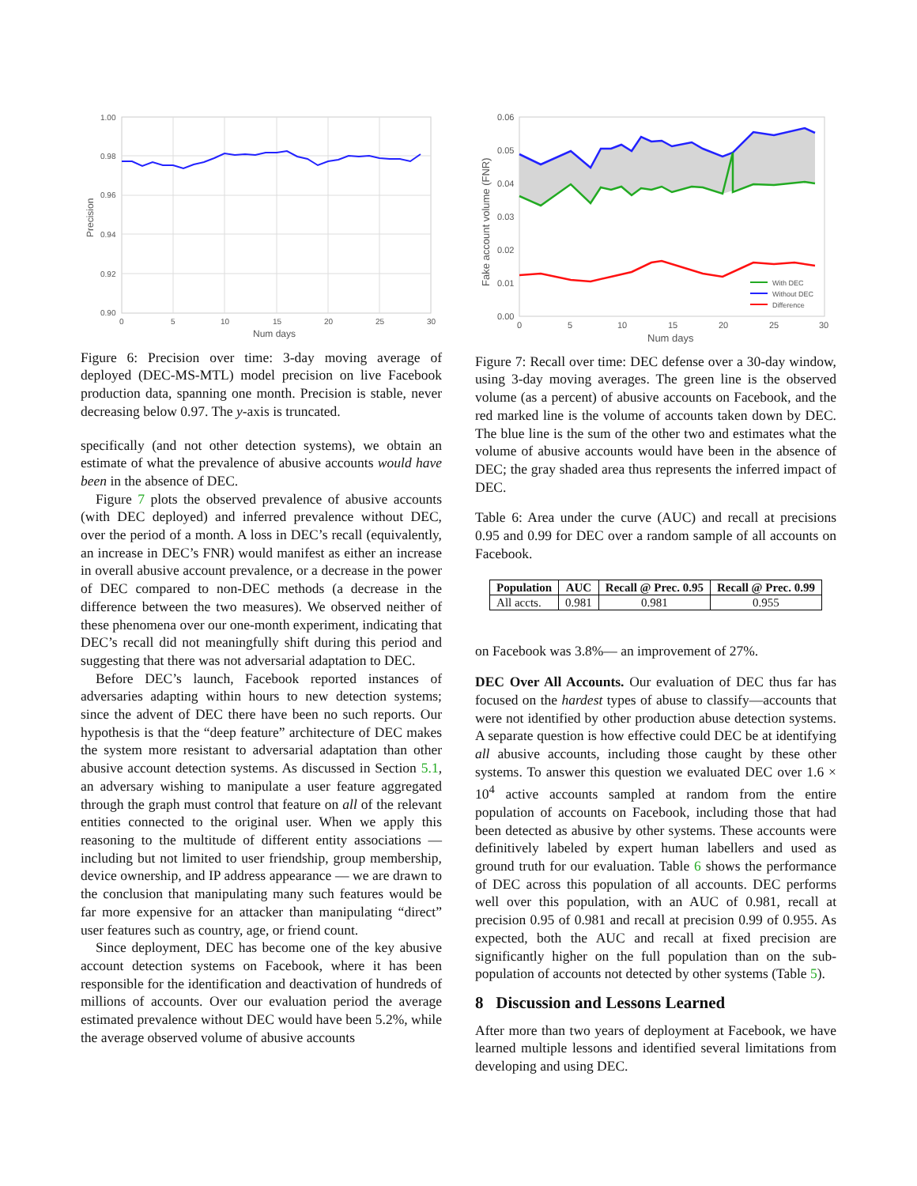1.00
0.98
0.96
0.94
0.92
0.90
0
5
10
15
20
25
30
Num days
Precision
Figure 6: Precision over time: 3-day moving average of deployed (DEC-MS-MTL) model precision on live Facebook production data, spanning one month. Precision is stable, never decreasing below 0.97. The y-axis is truncated.
specifically (and not other detection systems), we obtain an estimate of what the prevalence of abusive accounts would have been in the absence of DEC.
Figure 7 plots the observed prevalence of abusive accounts (with DEC deployed) and inferred prevalence without DEC, over the period of a month. A loss in DEC’s recall (equivalently, an increase in DEC’s FNR) would manifest as either an increase in overall abusive account prevalence, or a decrease in the power of DEC compared to non-DEC methods (a decrease in the difference between the two measures). We observed neither of these phenomena over our one-month experiment, indicating that DEC’s recall did not meaningfully shift during this period and suggesting that there was not adversarial adaptation to DEC.
Before DEC’s launch, Facebook reported instances of adversaries adapting within hours to new detection systems; since the advent of DEC there have been no such reports. Our hypothesis is that the “deep feature” architecture of DEC makes the system more resistant to adversarial adaptation than other abusive account detection systems. As discussed in Section 5.1, an adversary wishing to manipulate a user feature aggregated through the graph must control that feature on all of the relevant entities connected to the original user. When we apply this reasoning to the multitude of different entity associations — including but not limited to user friendship, group membership, device ownership, and IP address appearance — we are drawn to the conclusion that manipulating many such features would be far more expensive for an attacker than manipulating “direct” user features such as country, age, or friend count.
Since deployment, DEC has become one of the key abusive account detection systems on Facebook, where it has been responsible for the identification and deactivation of hundreds of millions of accounts. Over our evaluation period the average estimated prevalence without DEC would have been 5.2%, while the average observed volume of abusive accounts
0.06
0.05
0.04
0.03
0.02
0.01
0.00
0
5
10
15
20
25
30
Num days
Fake account volume (FNR)
With DEC
Without DEC
Difference
Figure 7: Recall over time: DEC defense over a 30-day window, using 3-day moving averages. The green line is the observed volume (as a percent) of abusive accounts on Facebook, and the red marked line is the volume of accounts taken down by DEC. The blue line is the sum of the other two and estimates what the volume of abusive accounts would have been in the absence of DEC; the gray shaded area thus represents the inferred impact of DEC.
Table 6: Area under the curve (AUC) and recall at precisions 0.95 and 0.99 for DEC over a random sample of all accounts on Facebook.
| Population | AUC | Recall @ Prec. 0.95 | Recall @ Prec. 0.99 |
| --- | --- | --- | --- |
| All accts. | 0.981 | 0.981 | 0.955 |
on Facebook was 3.8%— an improvement of 27%.
DEC Over All Accounts. Our evaluation of DEC thus far has focused on the hardest types of abuse to classify—accounts that were not identified by other production abuse detection systems. A separate question is how effective could DEC be at identifying all abusive accounts, including those caught by these other systems. To answer this question we evaluated DEC over 1.6 × 10<sup>4</sup> active accounts sampled at random from the entire population of accounts on Facebook, including those that had been detected as abusive by other systems. These accounts were definitively labeled by expert human labellers and used as ground truth for our evaluation. Table 6 shows the performance of DEC across this population of all accounts. DEC performs well over this population, with an AUC of 0.981, recall at precision 0.95 of 0.981 and recall at precision 0.99 of 0.955. As expected, both the AUC and recall at fixed precision are significantly higher on the full population than on the sub-population of accounts not detected by other systems (Table 5).
8 Discussion and Lessons Learned
After more than two years of deployment at Facebook, we have learned multiple lessons and identified several limitations from developing and using DEC.